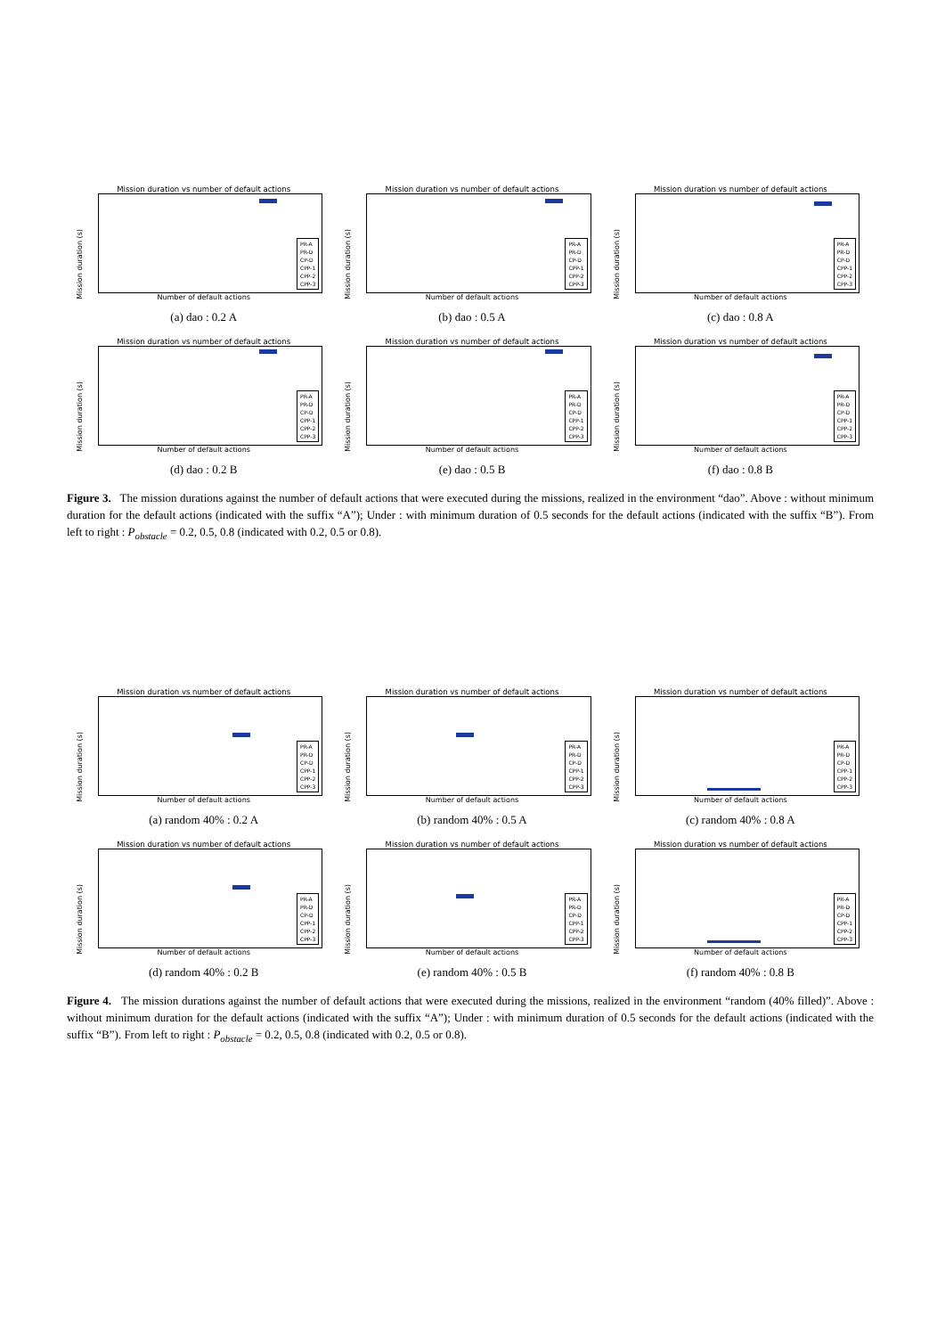Mission duration vs number of default actions
Mission duration (s)
PR-A
PR-D
CP-D
CPP-1
CPP-2
CPP-3
Number of default actions
(a) dao : 0.2 A
Mission duration vs number of default actions
Mission duration (s)
PR-A
PR-D
CP-D
CPP-1
CPP-2
CPP-3
Number of default actions
(b) dao : 0.5 A
Mission duration vs number of default actions
Mission duration (s)
PR-A
PR-D
CP-D
CPP-1
CPP-2
CPP-3
Number of default actions
(c) dao : 0.8 A
Mission duration vs number of default actions
Mission duration (s)
PR-A
PR-D
CP-D
CPP-1
CPP-2
CPP-3
Number of default actions
(d) dao : 0.2 B
Mission duration vs number of default actions
Mission duration (s)
PR-A
PR-D
CP-D
CPP-1
CPP-2
CPP-3
Number of default actions
(e) dao : 0.5 B
Mission duration vs number of default actions
Mission duration (s)
PR-A
PR-D
CP-D
CPP-1
CPP-2
CPP-3
Number of default actions
(f) dao : 0.8 B
Figure 3. The mission durations against the number of default actions that were executed during the missions, realized in the environment “dao”. Above : without minimum duration for the default actions (indicated with the suffix “A”); Under : with minimum duration of 0.5 seconds for the default actions (indicated with the suffix “B”). From left to right : P<sub>obstacle</sub> = 0.2, 0.5, 0.8 (indicated with 0.2, 0.5 or 0.8).
Mission duration vs number of default actions
Mission duration (s)
PR-A
PR-D
CP-D
CPP-1
CPP-2
CPP-3
Number of default actions
(a) random 40% : 0.2 A
Mission duration vs number of default actions
Mission duration (s)
PR-A
PR-D
CP-D
CPP-1
CPP-2
CPP-3
Number of default actions
(b) random 40% : 0.5 A
Mission duration vs number of default actions
Mission duration (s)
PR-A
PR-D
CP-D
CPP-1
CPP-2
CPP-3
Number of default actions
(c) random 40% : 0.8 A
Mission duration vs number of default actions
Mission duration (s)
PR-A
PR-D
CP-D
CPP-1
CPP-2
CPP-3
Number of default actions
(d) random 40% : 0.2 B
Mission duration vs number of default actions
Mission duration (s)
PR-A
PR-D
CP-D
CPP-1
CPP-2
CPP-3
Number of default actions
(e) random 40% : 0.5 B
Mission duration vs number of default actions
Mission duration (s)
PR-A
PR-D
CP-D
CPP-1
CPP-2
CPP-3
Number of default actions
(f) random 40% : 0.8 B
Figure 4. The mission durations against the number of default actions that were executed during the missions, realized in the environment “random (40% filled)”. Above : without minimum duration for the default actions (indicated with the suffix “A”); Under : with minimum duration of 0.5 seconds for the default actions (indicated with the suffix “B”). From left to right : P<sub>obstacle</sub> = 0.2, 0.5, 0.8 (indicated with 0.2, 0.5 or 0.8).